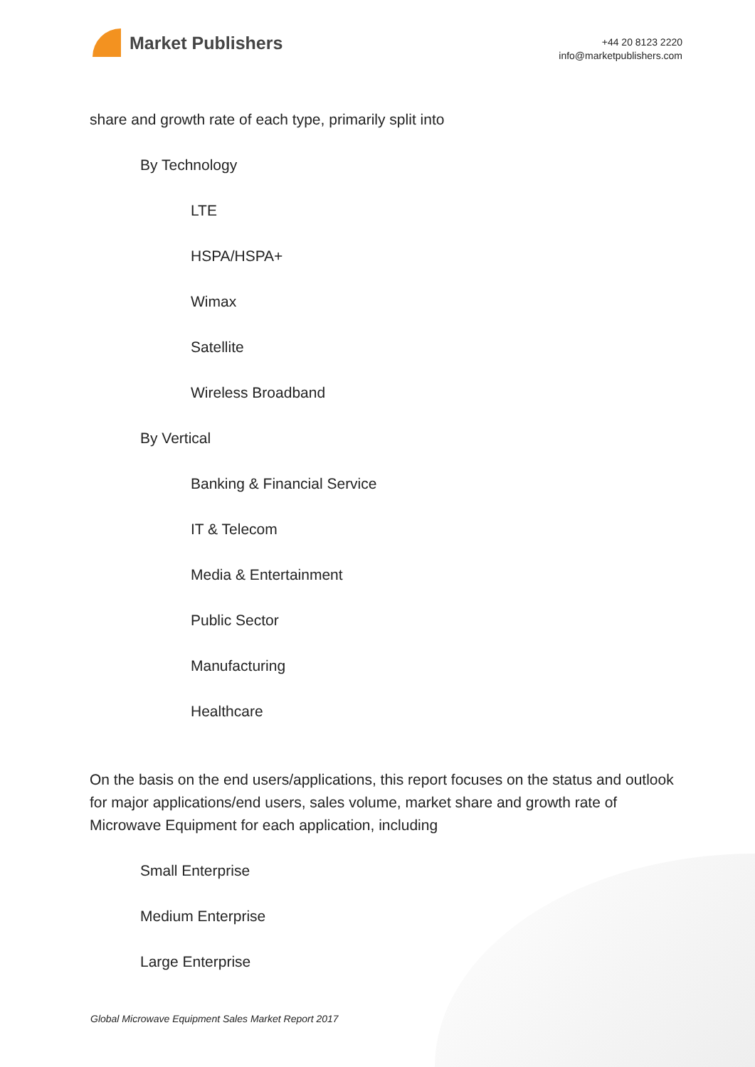Market Publishers
+44 20 8123 2220
info@marketpublishers.com
share and growth rate of each type, primarily split into
By Technology
LTE
HSPA/HSPA+
Wimax
Satellite
Wireless Broadband
By Vertical
Banking & Financial Service
IT & Telecom
Media & Entertainment
Public Sector
Manufacturing
Healthcare
On the basis on the end users/applications, this report focuses on the status and outlook for major applications/end users, sales volume, market share and growth rate of Microwave Equipment for each application, including
Small Enterprise
Medium Enterprise
Large Enterprise
Global Microwave Equipment Sales Market Report 2017